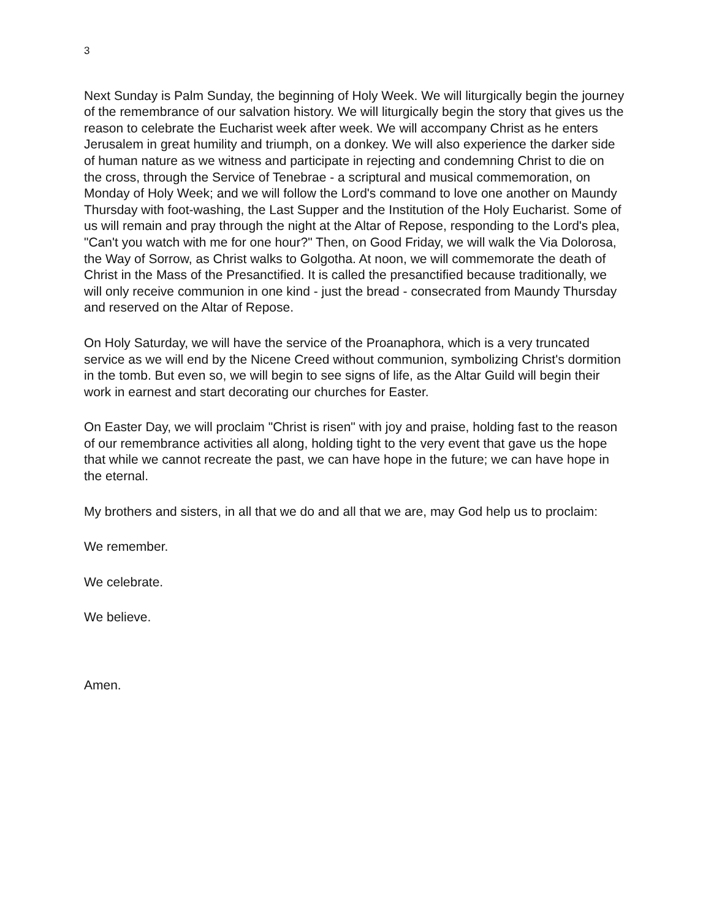3
Next Sunday is Palm Sunday, the beginning of Holy Week. We will liturgically begin the journey of the remembrance of our salvation history. We will liturgically begin the story that gives us the reason to celebrate the Eucharist week after week. We will accompany Christ as he enters Jerusalem in great humility and triumph, on a donkey. We will also experience the darker side of human nature as we witness and participate in rejecting and condemning Christ to die on the cross, through the Service of Tenebrae - a scriptural and musical commemoration, on Monday of Holy Week; and we will follow the Lord's command to love one another on Maundy Thursday with foot-washing, the Last Supper and the Institution of the Holy Eucharist. Some of us will remain and pray through the night at the Altar of Repose, responding to the Lord's plea, "Can't you watch with me for one hour?" Then, on Good Friday, we will walk the Via Dolorosa, the Way of Sorrow, as Christ walks to Golgotha. At noon, we will commemorate the death of Christ in the Mass of the Presanctified. It is called the presanctified because traditionally, we will only receive communion in one kind - just the bread - consecrated from Maundy Thursday and reserved on the Altar of Repose.
On Holy Saturday, we will have the service of the Proanaphora, which is a very truncated service as we will end by the Nicene Creed without communion, symbolizing Christ's dormition in the tomb. But even so, we will begin to see signs of life, as the Altar Guild will begin their work in earnest and start decorating our churches for Easter.
On Easter Day, we will proclaim "Christ is risen" with joy and praise, holding fast to the reason of our remembrance activities all along, holding tight to the very event that gave us the hope that while we cannot recreate the past, we can have hope in the future; we can have hope in the eternal.
My brothers and sisters, in all that we do and all that we are, may God help us to proclaim:
We remember.
We celebrate.
We believe.
Amen.